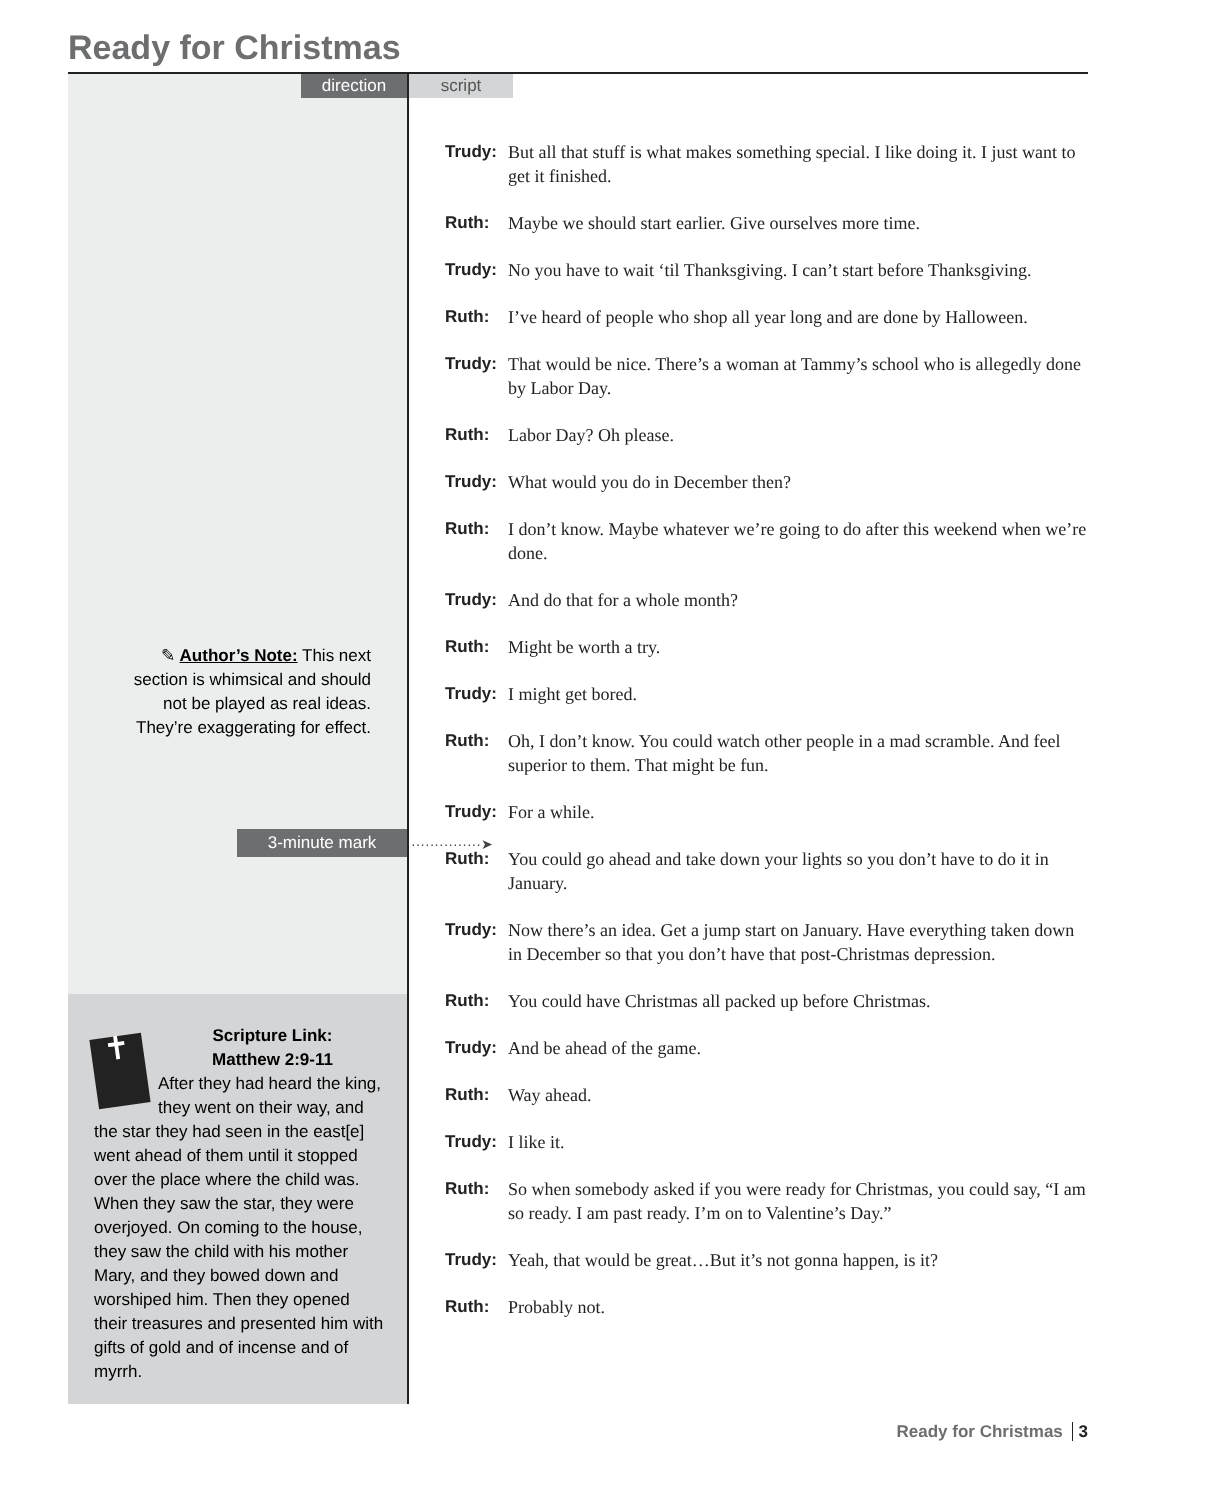Ready for Christmas
direction script
✎ Author’s Note: This next section is whimsical and should not be played as real ideas. They’re exaggerating for effect.
3-minute mark ···············➤
✝
Scripture Link:
Matthew 2:9-11
After they had heard the king, they went on their way, and the star they had seen in the east[e] went ahead of them until it stopped over the place where the child was. When they saw the star, they were overjoyed. On coming to the house, they saw the child with his mother Mary, and they bowed down and worshiped him. Then they opened their treasures and presented him with gifts of gold and of incense and of myrrh.
Trudy: But all that stuff is what makes something special. I like doing it. I just want to get it finished.
Ruth: Maybe we should start earlier. Give ourselves more time.
Trudy: No you have to wait ‘til Thanksgiving. I can’t start before Thanksgiving.
Ruth: I’ve heard of people who shop all year long and are done by Halloween.
Trudy: That would be nice. There’s a woman at Tammy’s school who is allegedly done by Labor Day.
Ruth: Labor Day? Oh please.
Trudy: What would you do in December then?
Ruth: I don’t know. Maybe whatever we’re going to do after this weekend when we’re done.
Trudy: And do that for a whole month?
Ruth: Might be worth a try.
Trudy: I might get bored.
Ruth: Oh, I don’t know. You could watch other people in a mad scramble. And feel superior to them. That might be fun.
Trudy: For a while.
Ruth: You could go ahead and take down your lights so you don’t have to do it in January.
Trudy: Now there’s an idea. Get a jump start on January. Have everything taken down in December so that you don’t have that post-Christmas depression.
Ruth: You could have Christmas all packed up before Christmas.
Trudy: And be ahead of the game.
Ruth: Way ahead.
Trudy: I like it.
Ruth: So when somebody asked if you were ready for Christmas, you could say, “I am so ready. I am past ready. I’m on to Valentine’s Day.”
Trudy: Yeah, that would be great…But it’s not gonna happen, is it?
Ruth: Probably not.
Ready for Christmas 3